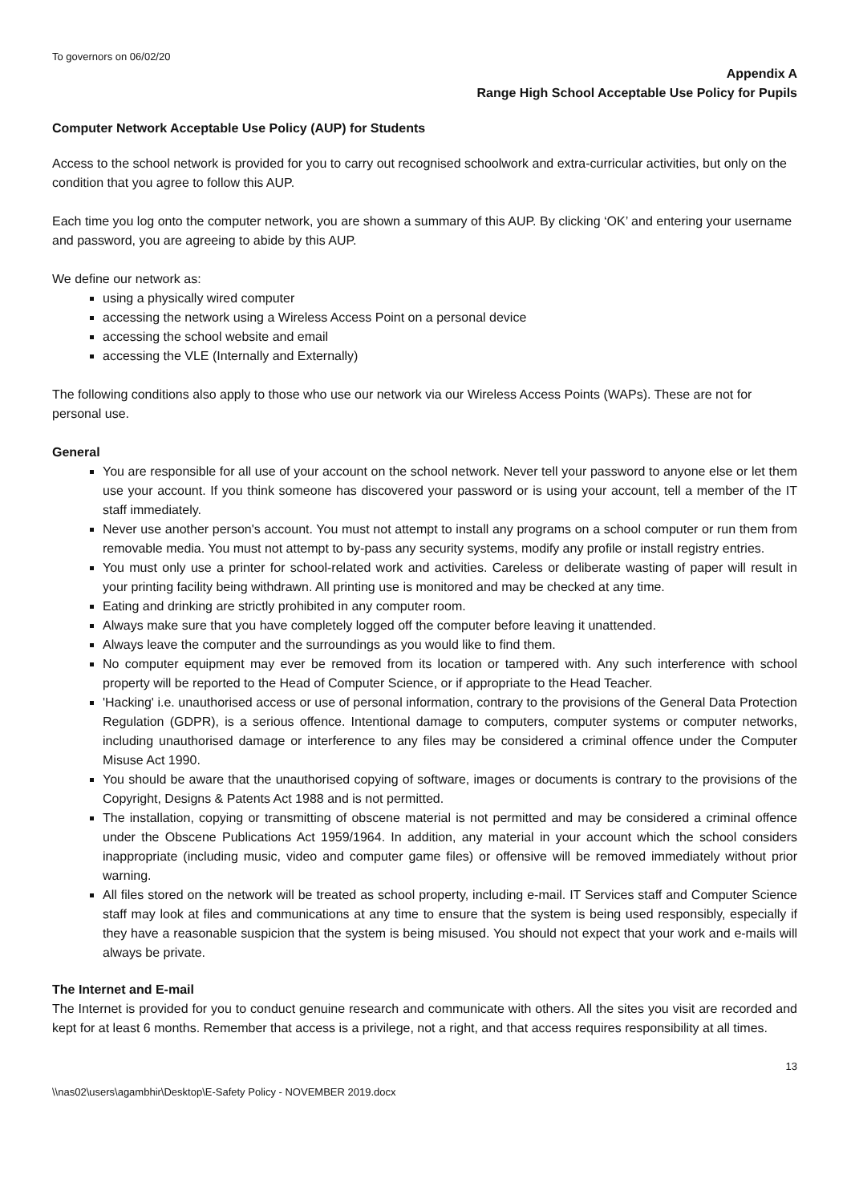To governors on 06/02/20
Appendix A
Range High School Acceptable Use Policy for Pupils
Computer Network Acceptable Use Policy (AUP) for Students
Access to the school network is provided for you to carry out recognised schoolwork and extra-curricular activities, but only on the condition that you agree to follow this AUP.
Each time you log onto the computer network, you are shown a summary of this AUP. By clicking ‘OK’ and entering your username and password, you are agreeing to abide by this AUP.
We define our network as:
using a physically wired computer
accessing the network using a Wireless Access Point on a personal device
accessing the school website and email
accessing the VLE (Internally and Externally)
The following conditions also apply to those who use our network via our Wireless Access Points (WAPs). These are not for personal use.
General
You are responsible for all use of your account on the school network. Never tell your password to anyone else or let them use your account. If you think someone has discovered your password or is using your account, tell a member of the IT staff immediately.
Never use another person's account. You must not attempt to install any programs on a school computer or run them from removable media. You must not attempt to by-pass any security systems, modify any profile or install registry entries.
You must only use a printer for school-related work and activities. Careless or deliberate wasting of paper will result in your printing facility being withdrawn. All printing use is monitored and may be checked at any time.
Eating and drinking are strictly prohibited in any computer room.
Always make sure that you have completely logged off the computer before leaving it unattended.
Always leave the computer and the surroundings as you would like to find them.
No computer equipment may ever be removed from its location or tampered with. Any such interference with school property will be reported to the Head of Computer Science, or if appropriate to the Head Teacher.
'Hacking' i.e. unauthorised access or use of personal information, contrary to the provisions of the General Data Protection Regulation (GDPR), is a serious offence. Intentional damage to computers, computer systems or computer networks, including unauthorised damage or interference to any files may be considered a criminal offence under the Computer Misuse Act 1990.
You should be aware that the unauthorised copying of software, images or documents is contrary to the provisions of the Copyright, Designs & Patents Act 1988 and is not permitted.
The installation, copying or transmitting of obscene material is not permitted and may be considered a criminal offence under the Obscene Publications Act 1959/1964. In addition, any material in your account which the school considers inappropriate (including music, video and computer game files) or offensive will be removed immediately without prior warning.
All files stored on the network will be treated as school property, including e-mail. IT Services staff and Computer Science staff may look at files and communications at any time to ensure that the system is being used responsibly, especially if they have a reasonable suspicion that the system is being misused. You should not expect that your work and e-mails will always be private.
The Internet and E-mail
The Internet is provided for you to conduct genuine research and communicate with others. All the sites you visit are recorded and kept for at least 6 months. Remember that access is a privilege, not a right, and that access requires responsibility at all times.
13
\\nas02\users\agambhir\Desktop\E-Safety Policy - NOVEMBER 2019.docx